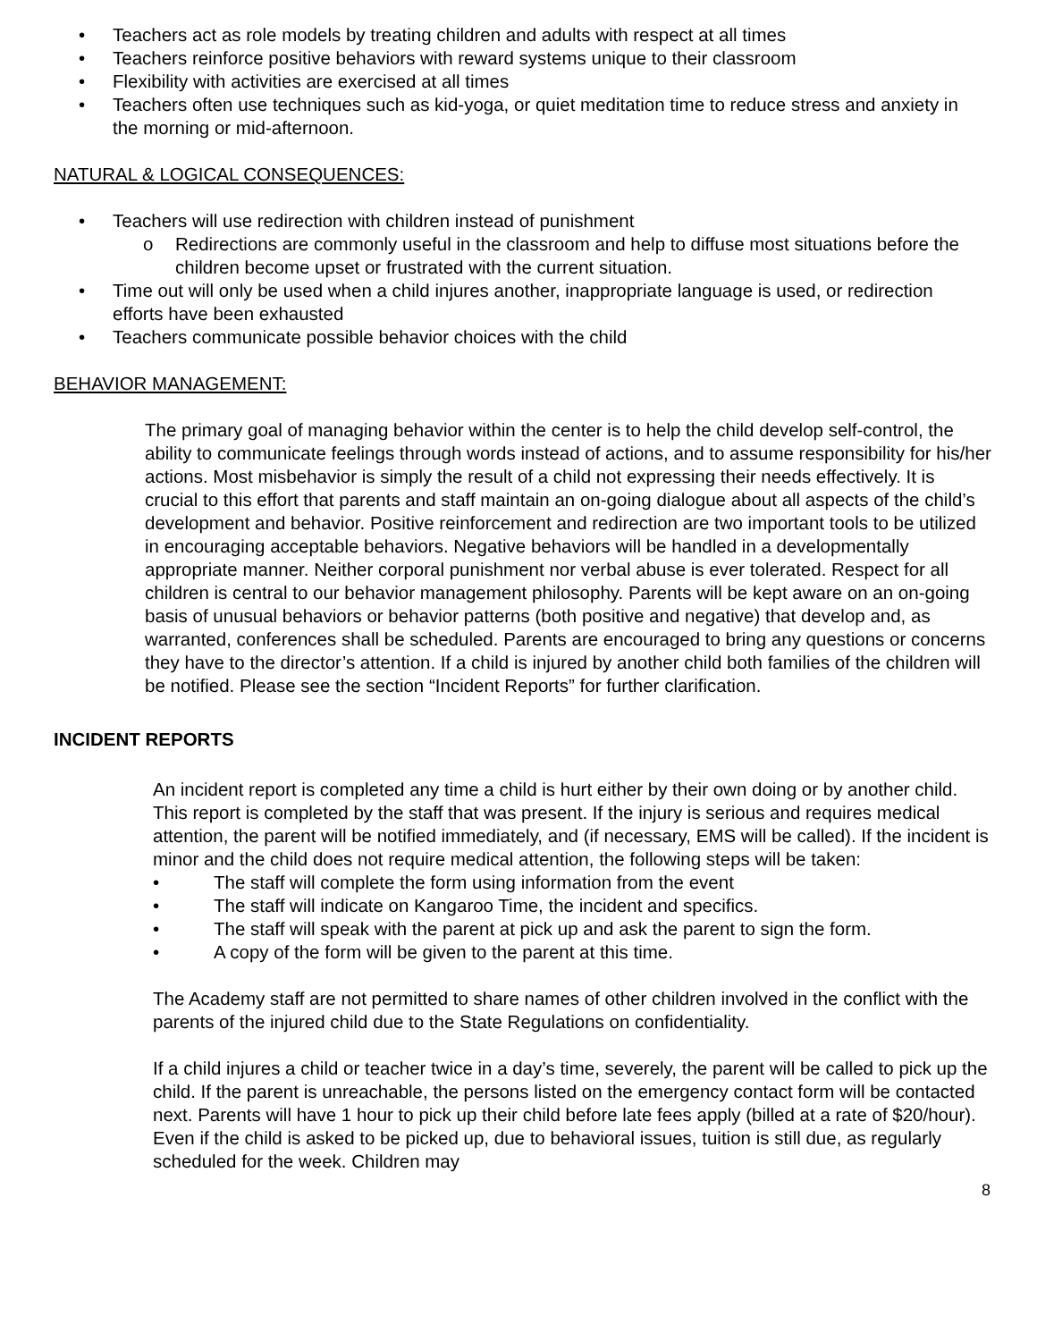• Teachers act as role models by treating children and adults with respect at all times
• Teachers reinforce positive behaviors with reward systems unique to their classroom
• Flexibility with activities are exercised at all times
• Teachers often use techniques such as kid-yoga, or quiet meditation time to reduce stress and anxiety in the morning or mid-afternoon.
NATURAL & LOGICAL CONSEQUENCES:
• Teachers will use redirection with children instead of punishment
o Redirections are commonly useful in the classroom and help to diffuse most situations before the children become upset or frustrated with the current situation.
• Time out will only be used when a child injures another, inappropriate language is used, or redirection efforts have been exhausted
• Teachers communicate possible behavior choices with the child
BEHAVIOR MANAGEMENT:
The primary goal of managing behavior within the center is to help the child develop self-control, the ability to communicate feelings through words instead of actions, and to assume responsibility for his/her actions. Most misbehavior is simply the result of a child not expressing their needs effectively. It is crucial to this effort that parents and staff maintain an on-going dialogue about all aspects of the child’s development and behavior. Positive reinforcement and redirection are two important tools to be utilized in encouraging acceptable behaviors. Negative behaviors will be handled in a developmentally appropriate manner. Neither corporal punishment nor verbal abuse is ever tolerated. Respect for all children is central to our behavior management philosophy. Parents will be kept aware on an on-going basis of unusual behaviors or behavior patterns (both positive and negative) that develop and, as warranted, conferences shall be scheduled. Parents are encouraged to bring any questions or concerns they have to the director’s attention. If a child is injured by another child both families of the children will be notified. Please see the section “Incident Reports” for further clarification.
INCIDENT REPORTS
An incident report is completed any time a child is hurt either by their own doing or by another child. This report is completed by the staff that was present. If the injury is serious and requires medical attention, the parent will be notified immediately, and (if necessary, EMS will be called). If the incident is minor and the child does not require medical attention, the following steps will be taken:
• The staff will complete the form using information from the event
• The staff will indicate on Kangaroo Time, the incident and specifics.
• The staff will speak with the parent at pick up and ask the parent to sign the form.
• A copy of the form will be given to the parent at this time.
The Academy staff are not permitted to share names of other children involved in the conflict with the parents of the injured child due to the State Regulations on confidentiality.
If a child injures a child or teacher twice in a day’s time, severely, the parent will be called to pick up the child. If the parent is unreachable, the persons listed on the emergency contact form will be contacted next. Parents will have 1 hour to pick up their child before late fees apply (billed at a rate of $20/hour). Even if the child is asked to be picked up, due to behavioral issues, tuition is still due, as regularly scheduled for the week. Children may
8